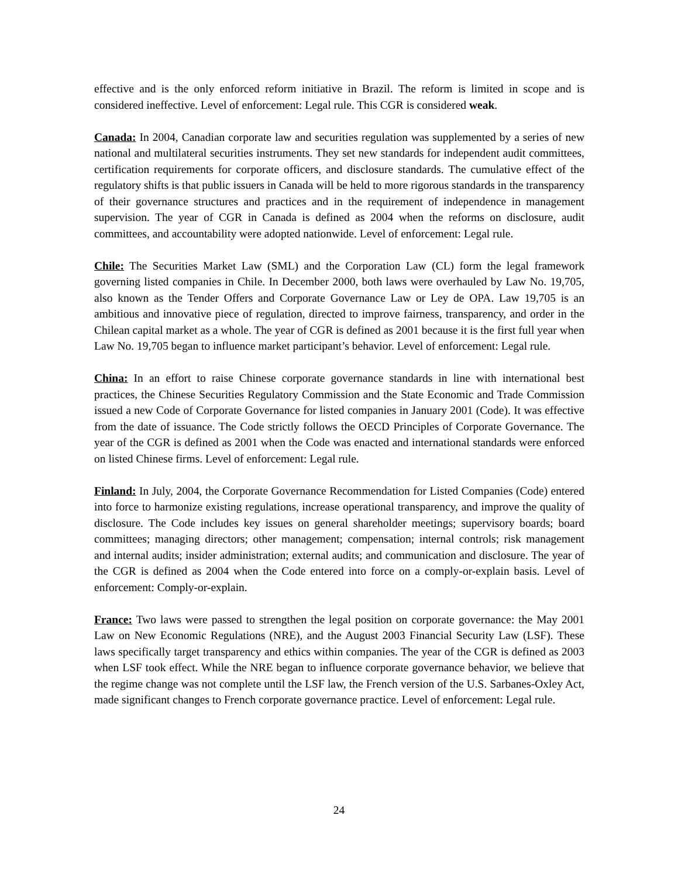effective and is the only enforced reform initiative in Brazil. The reform is limited in scope and is considered ineffective. Level of enforcement: Legal rule. This CGR is considered weak.
Canada: In 2004, Canadian corporate law and securities regulation was supplemented by a series of new national and multilateral securities instruments. They set new standards for independent audit committees, certification requirements for corporate officers, and disclosure standards. The cumulative effect of the regulatory shifts is that public issuers in Canada will be held to more rigorous standards in the transparency of their governance structures and practices and in the requirement of independence in management supervision. The year of CGR in Canada is defined as 2004 when the reforms on disclosure, audit committees, and accountability were adopted nationwide. Level of enforcement: Legal rule.
Chile: The Securities Market Law (SML) and the Corporation Law (CL) form the legal framework governing listed companies in Chile. In December 2000, both laws were overhauled by Law No. 19,705, also known as the Tender Offers and Corporate Governance Law or Ley de OPA. Law 19,705 is an ambitious and innovative piece of regulation, directed to improve fairness, transparency, and order in the Chilean capital market as a whole. The year of CGR is defined as 2001 because it is the first full year when Law No. 19,705 began to influence market participant’s behavior. Level of enforcement: Legal rule.
China: In an effort to raise Chinese corporate governance standards in line with international best practices, the Chinese Securities Regulatory Commission and the State Economic and Trade Commission issued a new Code of Corporate Governance for listed companies in January 2001 (Code). It was effective from the date of issuance. The Code strictly follows the OECD Principles of Corporate Governance. The year of the CGR is defined as 2001 when the Code was enacted and international standards were enforced on listed Chinese firms. Level of enforcement: Legal rule.
Finland: In July, 2004, the Corporate Governance Recommendation for Listed Companies (Code) entered into force to harmonize existing regulations, increase operational transparency, and improve the quality of disclosure. The Code includes key issues on general shareholder meetings; supervisory boards; board committees; managing directors; other management; compensation; internal controls; risk management and internal audits; insider administration; external audits; and communication and disclosure. The year of the CGR is defined as 2004 when the Code entered into force on a comply-or-explain basis. Level of enforcement: Comply-or-explain.
France: Two laws were passed to strengthen the legal position on corporate governance: the May 2001 Law on New Economic Regulations (NRE), and the August 2003 Financial Security Law (LSF). These laws specifically target transparency and ethics within companies. The year of the CGR is defined as 2003 when LSF took effect. While the NRE began to influence corporate governance behavior, we believe that the regime change was not complete until the LSF law, the French version of the U.S. Sarbanes-Oxley Act, made significant changes to French corporate governance practice. Level of enforcement: Legal rule.
24